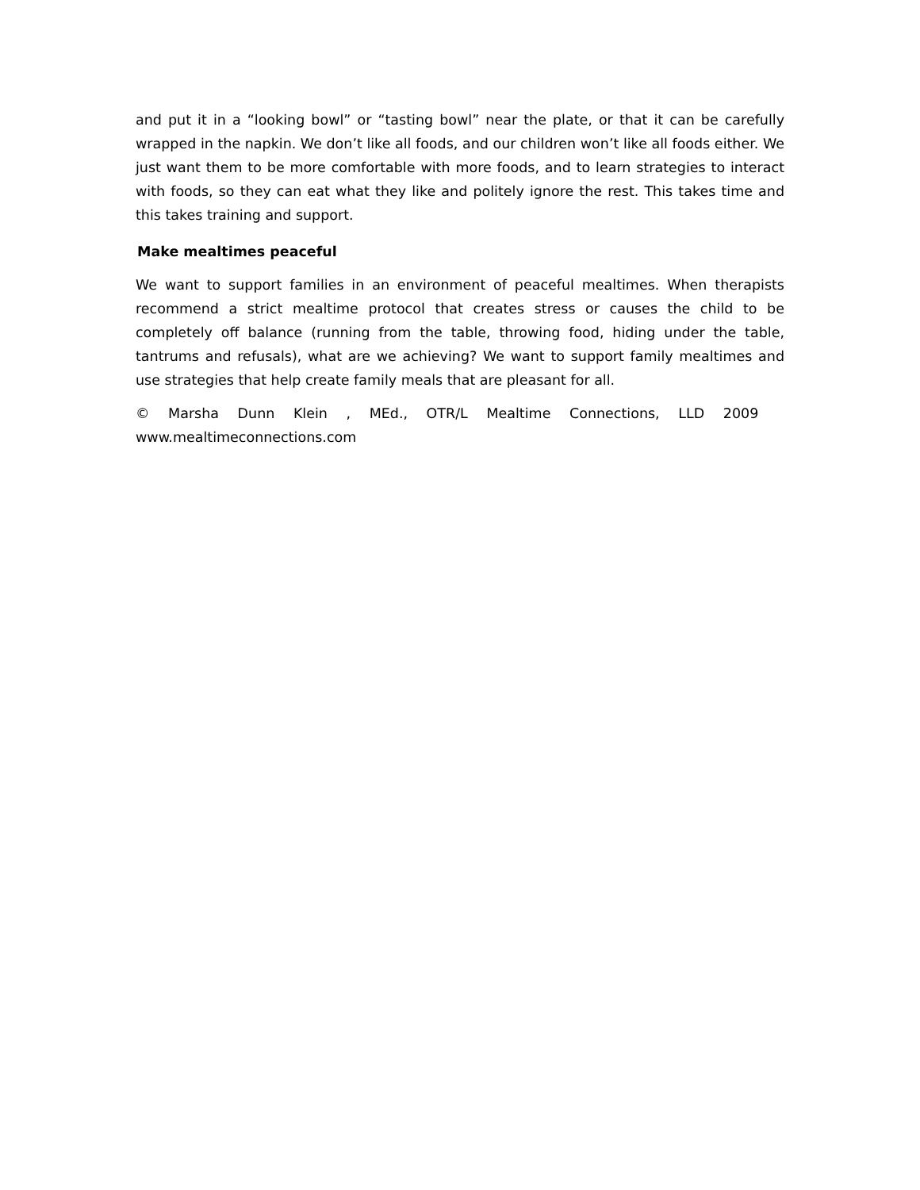and put it in a “looking bowl” or “tasting bowl” near the plate, or that it can be carefully wrapped in the napkin. We don’t like all foods, and our children won’t like all foods either. We just want them to be more comfortable with more foods, and to learn strategies to interact with foods, so they can eat what they like and politely ignore the rest. This takes time and this takes training and support.
Make mealtimes peaceful
We want to support families in an environment of peaceful mealtimes. When therapists recommend a strict mealtime protocol that creates stress or causes the child to be completely off balance (running from the table, throwing food, hiding under the table, tantrums and refusals), what are we achieving? We want to support family mealtimes and use strategies that help create family meals that are pleasant for all.
© Marsha Dunn Klein , MEd., OTR/L Mealtime Connections, LLD 2009
www.mealtimeconnections.com